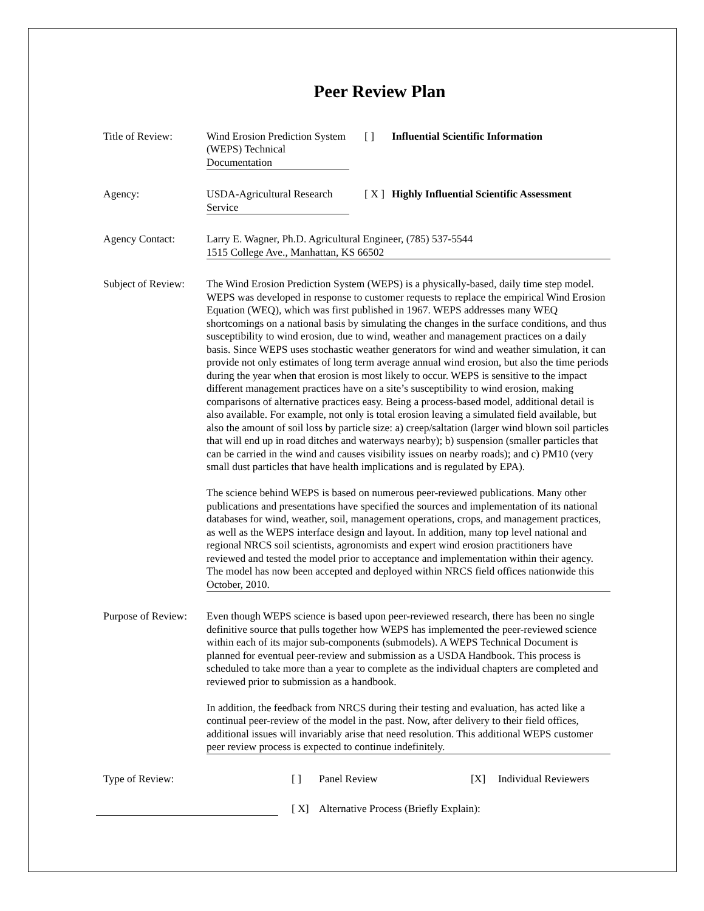Peer Review Plan
Title of Review: Wind Erosion Prediction System (WEPS) Technical Documentation
[ ] Influential Scientific Information
Agency: USDA-Agricultural Research Service
[ X ] Highly Influential Scientific Assessment
Agency Contact: Larry E. Wagner, Ph.D. Agricultural Engineer, (785) 537-5544
1515 College Ave., Manhattan, KS 66502
Subject of Review:
The Wind Erosion Prediction System (WEPS) is a physically-based, daily time step model. WEPS was developed in response to customer requests to replace the empirical Wind Erosion Equation (WEQ), which was first published in 1967. WEPS addresses many WEQ shortcomings on a national basis by simulating the changes in the surface conditions, and thus susceptibility to wind erosion, due to wind, weather and management practices on a daily basis. Since WEPS uses stochastic weather generators for wind and weather simulation, it can provide not only estimates of long term average annual wind erosion, but also the time periods during the year when that erosion is most likely to occur. WEPS is sensitive to the impact different management practices have on a site’s susceptibility to wind erosion, making comparisons of alternative practices easy. Being a process-based model, additional detail is also available. For example, not only is total erosion leaving a simulated field available, but also the amount of soil loss by particle size: a) creep/saltation (larger wind blown soil particles that will end up in road ditches and waterways nearby); b) suspension (smaller particles that can be carried in the wind and causes visibility issues on nearby roads); and c) PM10 (very small dust particles that have health implications and is regulated by EPA).
The science behind WEPS is based on numerous peer-reviewed publications. Many other publications and presentations have specified the sources and implementation of its national databases for wind, weather, soil, management operations, crops, and management practices, as well as the WEPS interface design and layout. In addition, many top level national and regional NRCS soil scientists, agronomists and expert wind erosion practitioners have reviewed and tested the model prior to acceptance and implementation within their agency. The model has now been accepted and deployed within NRCS field offices nationwide this October, 2010.
Purpose of Review:
Even though WEPS science is based upon peer-reviewed research, there has been no single definitive source that pulls together how WEPS has implemented the peer-reviewed science within each of its major sub-components (submodels). A WEPS Technical Document is planned for eventual peer-review and submission as a USDA Handbook. This process is scheduled to take more than a year to complete as the individual chapters are completed and reviewed prior to submission as a handbook.
In addition, the feedback from NRCS during their testing and evaluation, has acted like a continual peer-review of the model in the past. Now, after delivery to their field offices, additional issues will invariably arise that need resolution. This additional WEPS customer peer review process is expected to continue indefinitely.
Type of Review: [ ] Panel Review [X] Individual Reviewers
[ X] Alternative Process (Briefly Explain):